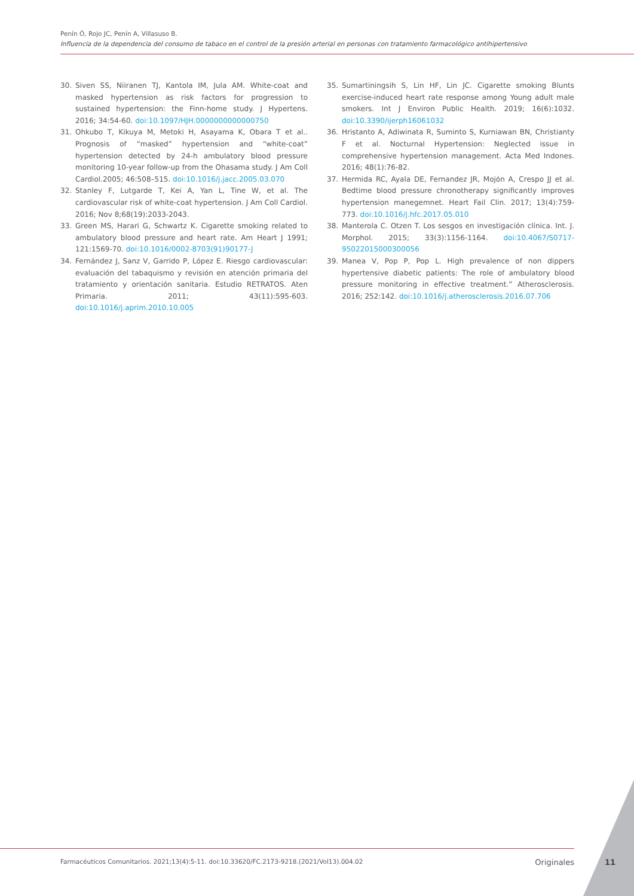Penín Ó, Rojo JC, Penín A, Villasuso B.
Influencia de la dependencia del consumo de tabaco en el control de la presión arterial en personas con tratamiento farmacológico antihipertensivo
30. Siven SS, Niiranen TJ, Kantola IM, Jula AM. White-coat and masked hypertension as risk factors for progression to sustained hypertension: the Finn-home study. J Hypertens. 2016; 34:54-60. doi:10.1097/HJH.0000000000000750
31. Ohkubo T, Kikuya M, Metoki H, Asayama K, Obara T et al.. Prognosis of “masked” hypertension and “white-coat” hypertension detected by 24-h ambulatory blood pressure monitoring 10-year follow-up from the Ohasama study. J Am Coll Cardiol.2005; 46:508–515. doi:10.1016/j.jacc.2005.03.070
32. Stanley F, Lutgarde T, Kei A, Yan L, Tine W, et al. The cardiovascular risk of white-coat hypertension. J Am Coll Cardiol. 2016; Nov 8;68(19):2033-2043.
33. Green MS, Harari G, Schwartz K. Cigarette smoking related to ambulatory blood pressure and heart rate. Am Heart J 1991; 121:1569-70. doi:10.1016/0002-8703(91)90177-J
34. Fernández J, Sanz V, Garrido P, López E. Riesgo cardiovascular: evaluación del tabaquismo y revisión en atención primaria del tratamiento y orientación sanitaria. Estudio RETRATOS. Aten Primaria. 2011; 43(11):595-603. doi:10.1016/j.aprim.2010.10.005
35. Sumartiningsih S, Lin HF, Lin JC. Cigarette smoking Blunts exercise-induced heart rate response among Young adult male smokers. Int J Environ Public Health. 2019; 16(6):1032. doi:10.3390/ijerph16061032
36. Hristanto A, Adiwinata R, Suminto S, Kurniawan BN, Christianty F et al. Nocturnal Hypertension: Neglected issue in comprehensive hypertension management. Acta Med Indones. 2016; 48(1):76-82.
37. Hermida RC, Ayala DE, Fernandez JR, Mojón A, Crespo JJ et al. Bedtime blood pressure chronotherapy significantly improves hypertension manegemnet. Heart Fail Clin. 2017; 13(4):759-773. doi:10.1016/j.hfc.2017.05.010
38. Manterola C. Otzen T. Los sesgos en investigación clínica. Int. J. Morphol. 2015; 33(3):1156-1164. doi:10.4067/S0717-95022015000300056
39. Manea V, Pop P, Pop L. High prevalence of non dippers hypertensive diabetic patients: The role of ambulatory blood pressure monitoring in effective treatment.” Atherosclerosis. 2016; 252:142. doi:10.1016/j.atherosclerosis.2016.07.706
Farmacéuticos Comunitarios. 2021;13(4):5-11. doi:10.33620/FC.2173-9218.(2021/Vol13).004.02 Originales 11